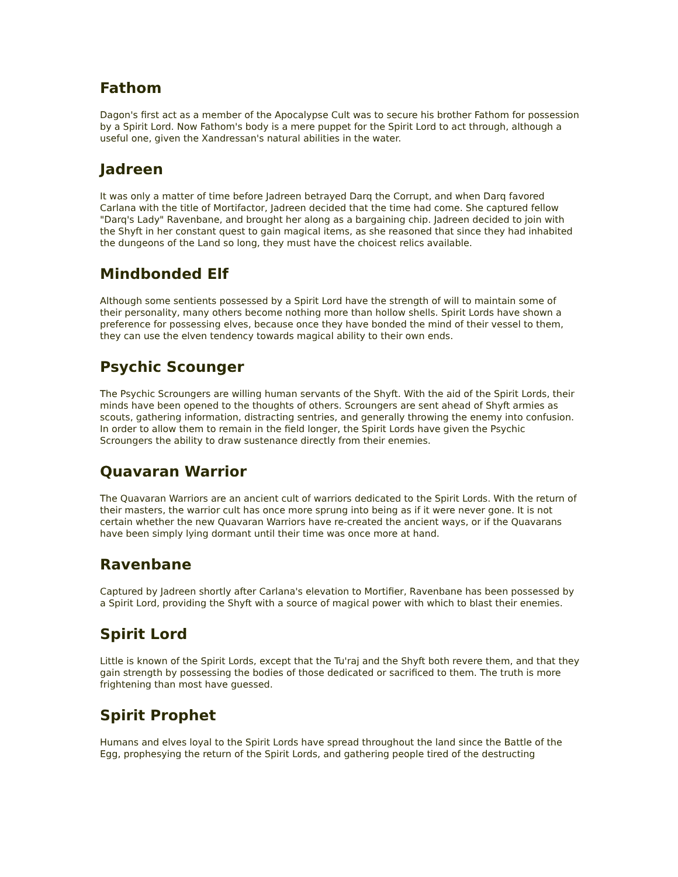Fathom
Dagon's first act as a member of the Apocalypse Cult was to secure his brother Fathom for possession by a Spirit Lord. Now Fathom's body is a mere puppet for the Spirit Lord to act through, although a useful one, given the Xandressan's natural abilities in the water.
Jadreen
It was only a matter of time before Jadreen betrayed Darq the Corrupt, and when Darq favored Carlana with the title of Mortifactor, Jadreen decided that the time had come. She captured fellow "Darq's Lady" Ravenbane, and brought her along as a bargaining chip. Jadreen decided to join with the Shyft in her constant quest to gain magical items, as she reasoned that since they had inhabited the dungeons of the Land so long, they must have the choicest relics available.
Mindbonded Elf
Although some sentients possessed by a Spirit Lord have the strength of will to maintain some of their personality, many others become nothing more than hollow shells. Spirit Lords have shown a preference for possessing elves, because once they have bonded the mind of their vessel to them, they can use the elven tendency towards magical ability to their own ends.
Psychic Scounger
The Psychic Scroungers are willing human servants of the Shyft. With the aid of the Spirit Lords, their minds have been opened to the thoughts of others. Scroungers are sent ahead of Shyft armies as scouts, gathering information, distracting sentries, and generally throwing the enemy into confusion. In order to allow them to remain in the field longer, the Spirit Lords have given the Psychic Scroungers the ability to draw sustenance directly from their enemies.
Quavaran Warrior
The Quavaran Warriors are an ancient cult of warriors dedicated to the Spirit Lords. With the return of their masters, the warrior cult has once more sprung into being as if it were never gone. It is not certain whether the new Quavaran Warriors have re-created the ancient ways, or if the Quavarans have been simply lying dormant until their time was once more at hand.
Ravenbane
Captured by Jadreen shortly after Carlana's elevation to Mortifier, Ravenbane has been possessed by a Spirit Lord, providing the Shyft with a source of magical power with which to blast their enemies.
Spirit Lord
Little is known of the Spirit Lords, except that the Tu'raj and the Shyft both revere them, and that they gain strength by possessing the bodies of those dedicated or sacrificed to them. The truth is more frightening than most have guessed.
Spirit Prophet
Humans and elves loyal to the Spirit Lords have spread throughout the land since the Battle of the Egg, prophesying the return of the Spirit Lords, and gathering people tired of the destructing